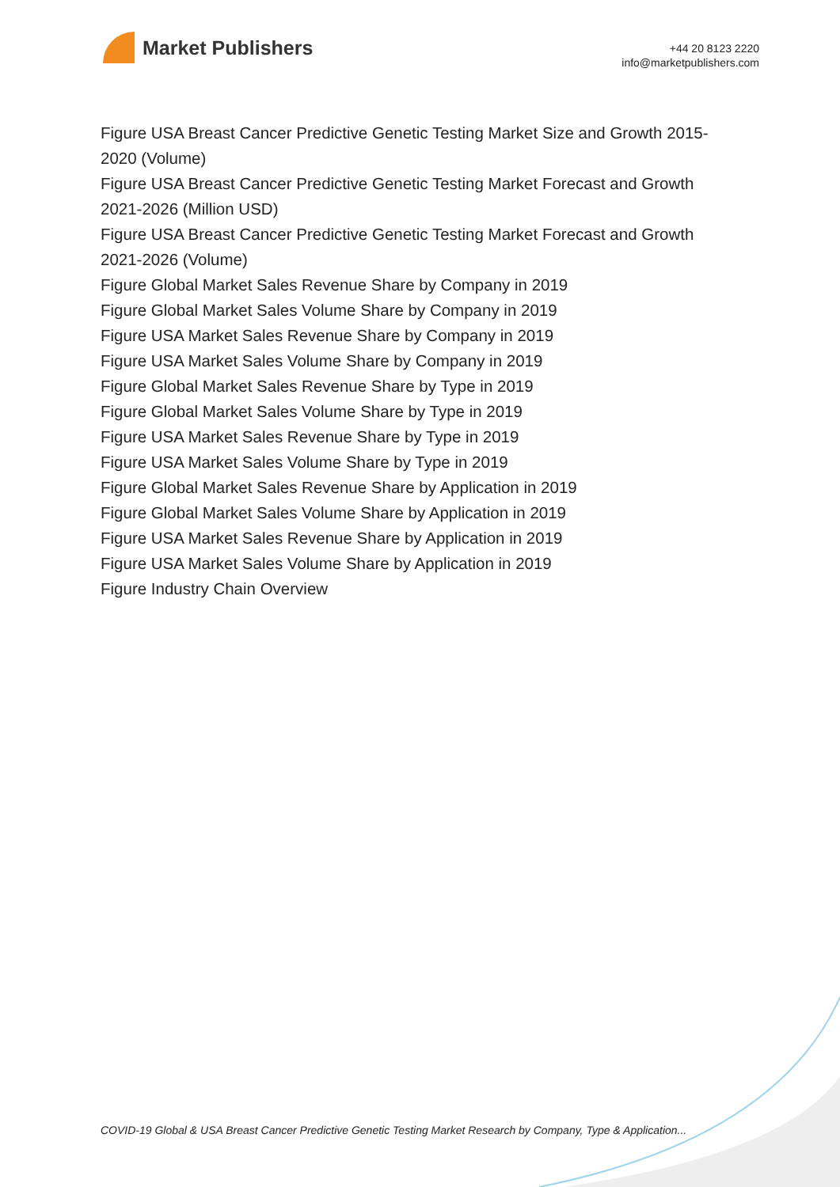Market Publishers
+44 20 8123 2220
info@marketpublishers.com
Figure USA Breast Cancer Predictive Genetic Testing Market Size and Growth 2015-2020 (Volume)
Figure USA Breast Cancer Predictive Genetic Testing Market Forecast and Growth 2021-2026 (Million USD)
Figure USA Breast Cancer Predictive Genetic Testing Market Forecast and Growth 2021-2026 (Volume)
Figure Global Market Sales Revenue Share by Company in 2019
Figure Global Market Sales Volume Share by Company in 2019
Figure USA Market Sales Revenue Share by Company in 2019
Figure USA Market Sales Volume Share by Company in 2019
Figure Global Market Sales Revenue Share by Type in 2019
Figure Global Market Sales Volume Share by Type in 2019
Figure USA Market Sales Revenue Share by Type in 2019
Figure USA Market Sales Volume Share by Type in 2019
Figure Global Market Sales Revenue Share by Application in 2019
Figure Global Market Sales Volume Share by Application in 2019
Figure USA Market Sales Revenue Share by Application in 2019
Figure USA Market Sales Volume Share by Application in 2019
Figure Industry Chain Overview
COVID-19 Global & USA Breast Cancer Predictive Genetic Testing Market Research by Company, Type & Application...